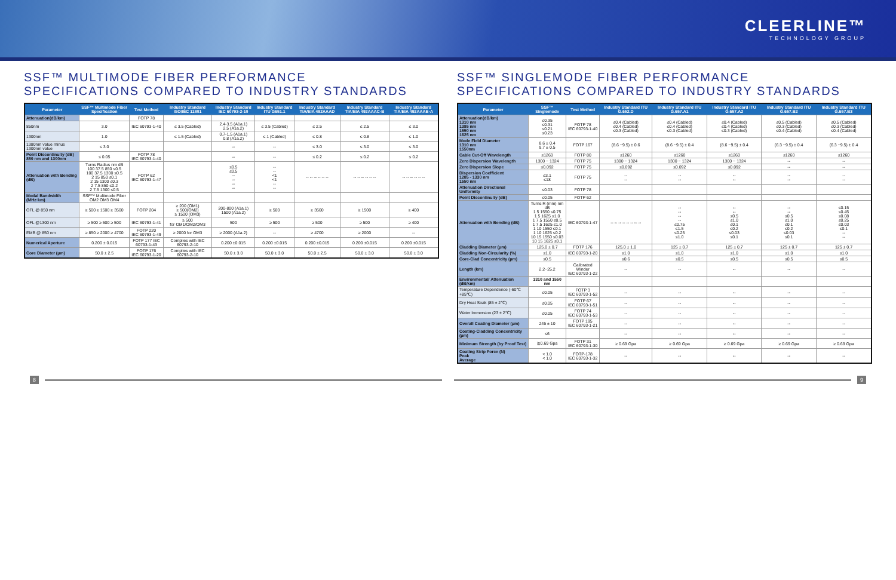CLEERLINE™
TECHNOLOGY GROUP
SSF™ MULTIMODE FIBER PERFORMANCE
SPECIFICATIONS COMPARED TO INDUSTRY STANDARDS
| Parameter | SSF™ Multimode Fiber Specification | Test Method | Industry Standard ISO/IEC 11801 | Industry Standard IEC 60793-2-10 | Industry Standard ITU G651.1 | Industry Standard TIA/EIA 492AAAD | Industry Standard TIA/EIA 492AAAC-B | Industry Standard TIA/EIA 492AAAB-A |
| --- | --- | --- | --- | --- | --- | --- | --- | --- |
| Attenuation(dB/km) | | FOTP 78 | | | | | | |
| 850nm | 3.0 | IEC 60793-1-40 | ≤ 3.5 (Cabled) | 2.4-3.5 (A1a.1) 2.5 (A1a.2) | ≤ 3.5 (Cabled) | ≤ 2.5 | ≤ 2.5 | ≤ 3.0 |
| 1300nm | 1.0 | | ≤ 1.5 (Cabled) | 0.7-1.5 (A1a.1) 0.8 (A1a.2) | ≤ 1 (Cabled) | ≤ 0.8 | ≤ 0.8 | ≤ 1.0 |
| 1380nm value minus 1300nm value | ≤ 3.0 | | | -- | -- | ≤ 3.0 | ≤ 3.0 | ≤ 3.0 |
| Point Discontinuity (dB) 850 nm and 1300nm | ≤ 0.05 | FOTP 78 IEC 60793-1-40 | | -- | -- | ≤ 0.2 | ≤ 0.2 | ≤ 0.2 |
| Attenuation with Bending (dB) | Turns Radius nm dB 100 37.5 850 ≤0.5 100 37.5 1300 ≤0.5 2 15 850 ≤0.1 2 15 1300 ≤0.3 2 7.5 850 ≤0.2 2 7.5 1300 ≤0.5 | FOTP 62 IEC 60793-1-47 | | ≤0.5 ≤0.5 -- -- -- -- | -- -- <1 <1 -- -- | -- -- -- -- -- -- | -- -- -- -- -- -- | -- -- -- -- -- -- |
| Modal Bandwidth (MHz·km) | SSF™ Multimode Fiber OM2 OM3 OM4 | | | | | | | |
| OFL @ 850 nm | ≥ 500 ≥ 1500 ≥ 3500 | FOTP 204 | ≥ 200 (OM1) ≥ 500(OM2) ≥ 1500 (OM3) | 200-800 (A1a.1) 1500 (A1a.2) | ≥ 500 | ≥ 3500 | ≥ 1500 | ≥ 400 |
| OFL @1300 nm | ≥ 500 ≥ 500 ≥ 500 | IEC 60793-1-41 | ≥ 500 for OM1/OM2/OM3 | 500 | ≥ 500 | ≥ 500 | ≥ 500 | ≥ 400 |
| EMB @ 850 nm | ≥ 850 ≥ 2000 ≥ 4700 | FOTP 220 IEC 60793-1-49 | ≥ 2000 for OM3 | ≥ 2000 (A1a.2) | -- | ≥ 4700 | ≥ 2000 | -- |
| Numerical Aperture | 0.200 ± 0.015 | FOTP 177 IEC 60793-1-43 | Complies with IEC 60793-2-10 | 0.200 ±0.015 | 0.200 ±0.015 | 0.200 ±0.015 | 0.200 ±0.015 | 0.200 ±0.015 |
| Core Diameter (µm) | 50.0 ± 2.5 | FOTP 176 IEC 60793-1-20 | Complies with IEC 60793-2-10 | 50.0 ± 3.0 | 50.0 ± 3.0 | 50.0 ± 2.5 | 50.0 ± 3.0 | 50.0 ± 3.0 |
SSF™ SINGLEMODE FIBER PERFORMANCE
SPECIFICATIONS COMPARED TO INDUSTRY STANDARDS
| Parameter | SSF™ Singlemode | Test Method | Industry Standard ITU G.652.D | Industry Standard ITU G.657.A1 | Industry Standard ITU G.657.A2 | Industry Standard ITU G.657.B2 | Industry Standard ITU G.657.B3 |
| --- | --- | --- | --- | --- | --- | --- | --- |
| Attenuation(dB/km) 1310 nm 1385 nm 1550 nm 1625 nm | ≤0.35 ≤0.31 ≤0.21 ≤0.23 | FOTP 78 IEC 60793-1-40 | ≤0.4 (Cabled) ≤0.4 (Cabled) ≤0.3 (Cabled) | ≤0.4 (Cabled) ≤0.4 (Cabled) ≤0.3 (Cabled) | ≤0.4 (Cabled) ≤0.4 (Cabled) ≤0.3 (Cabled) | ≤0.5 (Cabled) ≤0.3 (Cabled) ≤0.4 (Cabled) | ≤0.5 (Cabled) ≤0.3 (Cabled) ≤0.4 (Cabled) |
| Mode Field Diameter 1310 nm 1550nm | 8.6 ± 0.4 9.7 ± 0.5 | FOTP 167 | (8.6 ~9.5) ± 0.6 | (8.6 ~9.5) ± 0.4 | (8.6 ~9.5) ± 0.4 | (6.3 ~9.5) ± 0.4 | (6.3 ~9.5) ± 0.4 |
| Cable Cut-Off Wavelength | ≤1260 | FOTP 80 | ≤1260 | ≤1260 | ≤1260 | ≤1260 | ≤1260 |
| Zero Dispersion Wavelength | 1300 ~ 1324 | FOTP 75 | 1300 ~ 1324 | 1300 ~ 1324 | 1300 ~ 1324 | -- | -- |
| Zero Dispersion Slope | ≤0.092 | FOTP 75 | ≤0.092 | ≤0.092 | ≤0.092 | -- | -- |
| Dispersion Coefficient 1285 - 1330 nm 1550 nm | ≤3.1 ≤18 | FOTP 75 | -- -- | -- -- | -- -- | -- -- | -- -- |
| Attenuation Directional Uniformity | ≤0.03 | FOTP 78 | | | | | |
| Point Discontinuity (dB) | ≤0.05 | FOTP 62 | | | | | |
| Attenuation with Bending (dB) | Turns R (mm) nm dB 1 5 1550 ≤0.75 1 5 1625 ≤1.0 1 7.5 1550 ≤0.5 1 7.5 1625 ≤1.0 1 10 1550 ≤0.1 1 10 1625 ≤0.2 10 15 1550 ≤0.03 10 15 1625 ≤0.1 | IEC 60793-1-47 | -- -- -- -- -- -- -- -- | -- -- -- -- ≤0.75 ≤1.5 ≤0.25 ≤1.0 | -- -- ≤0.5 ≤1.0 ≤0.1 ≤0.2 ≤0.03 ≤0.1 | -- -- ≤0.5 ≤1.0 ≤0.1 ≤0.2 ≤0.03 ≤0.1 | ≤0.15 ≤0.45 ≤0.08 ≤0.25 ≤0.03 ≤0.1 -- -- |
| Cladding Diameter (µm) | 125.0 ± 0.7 | FOTP 176 | 125.0 ± 1.0 | 125 ± 0.7 | 125 ± 0.7 | 125 ± 0.7 | 125 ± 0.7 |
| Cladding Non-Circularity (%) | ≤1.0 | IEC 60793-1-20 | ≤1.0 | ≤1.0 | ≤1.0 | ≤1.0 | ≤1.0 |
| Core-Clad Concentricity (µm) | ≤0.5 | | ≤0.6 | ≤0.5 | ≤0.5 | ≤0.5 | ≤0.5 |
| Length (km) | 2.2~25.2 | Calibrated Winder IEC 60793-1-22 | -- | -- | -- | -- | -- |
| Environmental/ Attenuation (dB/km) | 1310 and 1550 nm | | | | | | |
| Temperature Dependence (-60℃ +85℃) | ≤0.05 | FOTP 3 IEC 60793-1-52 | -- | -- | -- | -- | -- |
| Dry Heat Soak (85 ± 2℃) | ≤0.05 | FOTP 67 IEC 60793-1-51 | -- | -- | -- | -- | -- |
| Water Immersion (23 ± 2℃) | ≤0.05 | FOTP 74 IEC 60793-1-53 | -- | -- | -- | -- | -- |
| Overall Coating Diameter (µm) | 245 ± 10 | FOTP 195 IEC 60793-1-21 | -- | -- | -- | -- | -- |
| Coating-Cladding Concentricity (µm) | ≤6 | | -- | -- | -- | -- | -- |
| Minimum Strength (by Proof Test) | ≧0.69 Gpa | FOTP 31 IEC 60793-1-30 | ≥ 0.69 Gpa | ≥ 0.69 Gpa | ≥ 0.69 Gpa | ≥ 0.69 Gpa | ≥ 0.69 Gpa |
| Coating Strip Force (N) Peak Average | < 1.0 < 1.0 | FOTP-178 IEC 60793-1-32 | -- | -- | -- | -- | -- |
8 9